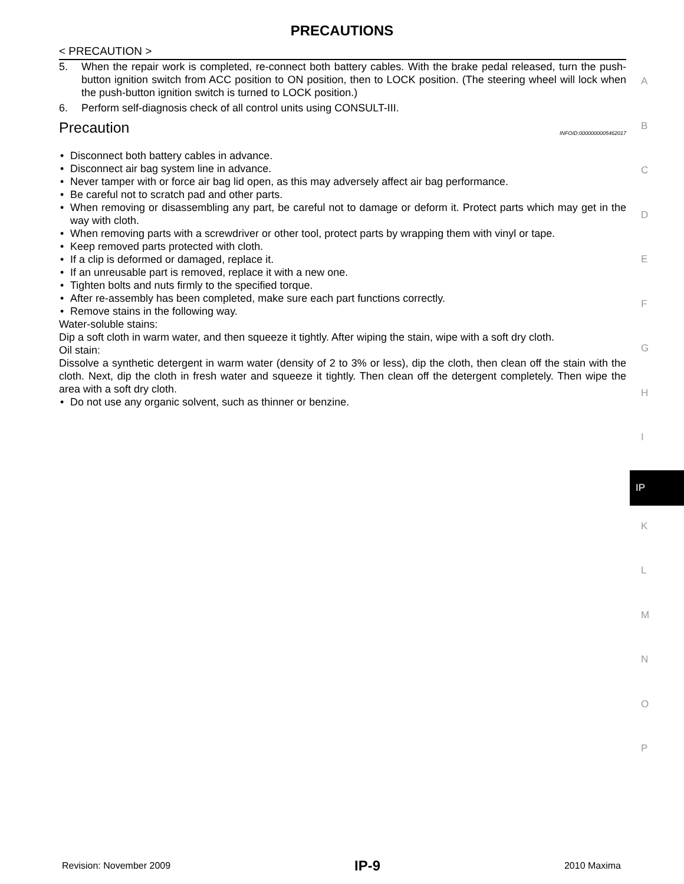PRECAUTIONS
< PRECAUTION >
5. When the repair work is completed, re-connect both battery cables. With the brake pedal released, turn the push-button ignition switch from ACC position to ON position, then to LOCK position. (The steering wheel will lock when the push-button ignition switch is turned to LOCK position.)
6. Perform self-diagnosis check of all control units using CONSULT-III.
Precaution INFOID:0000000005462017
• Disconnect both battery cables in advance.
• Disconnect air bag system line in advance.
• Never tamper with or force air bag lid open, as this may adversely affect air bag performance.
• Be careful not to scratch pad and other parts.
• When removing or disassembling any part, be careful not to damage or deform it. Protect parts which may get in the way with cloth.
• When removing parts with a screwdriver or other tool, protect parts by wrapping them with vinyl or tape.
• Keep removed parts protected with cloth.
• If a clip is deformed or damaged, replace it.
• If an unreusable part is removed, replace it with a new one.
• Tighten bolts and nuts firmly to the specified torque.
• After re-assembly has been completed, make sure each part functions correctly.
• Remove stains in the following way.
Water-soluble stains:
Dip a soft cloth in warm water, and then squeeze it tightly. After wiping the stain, wipe with a soft dry cloth.
Oil stain:
Dissolve a synthetic detergent in warm water (density of 2 to 3% or less), dip the cloth, then clean off the stain with the cloth. Next, dip the cloth in fresh water and squeeze it tightly. Then clean off the detergent completely. Then wipe the area with a soft dry cloth.
• Do not use any organic solvent, such as thinner or benzine.
A
B
C
D
E
F
G
H
I
IP
K
L
M
N
O
P
Revision: November 2009 IP-9 2010 Maxima